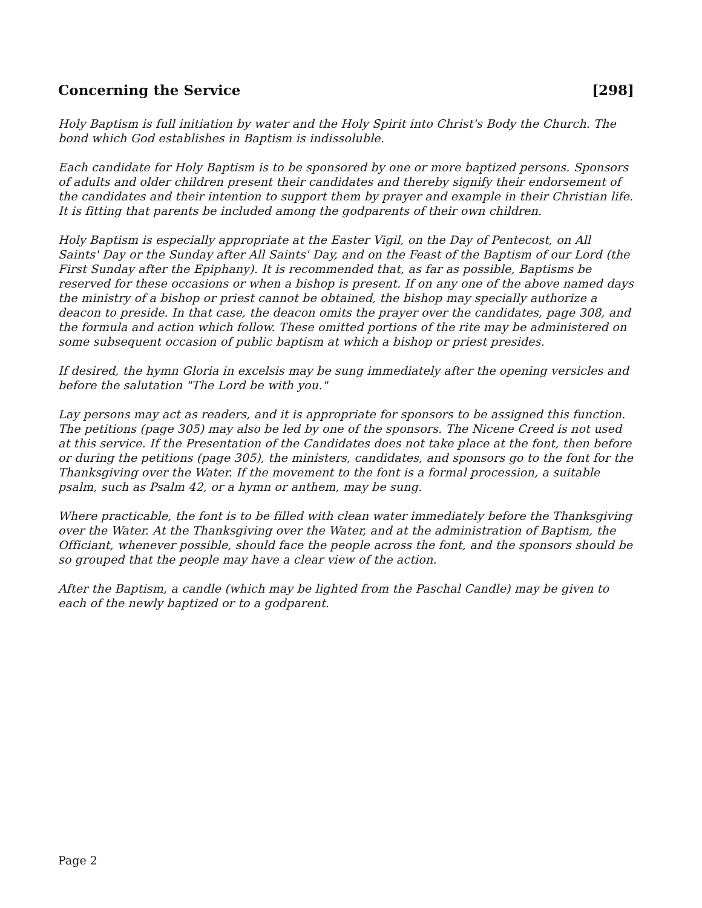Concerning the Service [298]
Holy Baptism is full initiation by water and the Holy Spirit into Christ's Body the Church. The bond which God establishes in Baptism is indissoluble.
Each candidate for Holy Baptism is to be sponsored by one or more baptized persons. Sponsors of adults and older children present their candidates and thereby signify their endorsement of the candidates and their intention to support them by prayer and example in their Christian life. It is fitting that parents be included among the godparents of their own children.
Holy Baptism is especially appropriate at the Easter Vigil, on the Day of Pentecost, on All Saints' Day or the Sunday after All Saints' Day, and on the Feast of the Baptism of our Lord (the First Sunday after the Epiphany). It is recommended that, as far as possible, Baptisms be reserved for these occasions or when a bishop is present. If on any one of the above named days the ministry of a bishop or priest cannot be obtained, the bishop may specially authorize a deacon to preside. In that case, the deacon omits the prayer over the candidates, page 308, and the formula and action which follow. These omitted portions of the rite may be administered on some subsequent occasion of public baptism at which a bishop or priest presides.
If desired, the hymn Gloria in excelsis may be sung immediately after the opening versicles and before the salutation "The Lord be with you."
Lay persons may act as readers, and it is appropriate for sponsors to be assigned this function. The petitions (page 305) may also be led by one of the sponsors. The Nicene Creed is not used at this service. If the Presentation of the Candidates does not take place at the font, then before or during the petitions (page 305), the ministers, candidates, and sponsors go to the font for the Thanksgiving over the Water. If the movement to the font is a formal procession, a suitable psalm, such as Psalm 42, or a hymn or anthem, may be sung.
Where practicable, the font is to be filled with clean water immediately before the Thanksgiving over the Water. At the Thanksgiving over the Water, and at the administration of Baptism, the Officiant, whenever possible, should face the people across the font, and the sponsors should be so grouped that the people may have a clear view of the action.
After the Baptism, a candle (which may be lighted from the Paschal Candle) may be given to each of the newly baptized or to a godparent.
Page 2